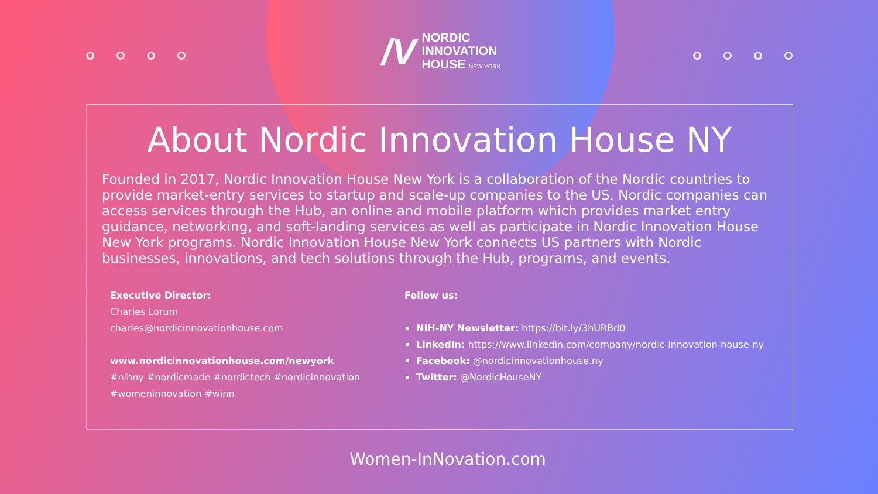/V
NORDIC
INNOVATION
HOUSE NEW YORK
About Nordic Innovation House NY
Founded in 2017, Nordic Innovation House New York is a collaboration of the Nordic countries to provide market-entry services to startup and scale-up companies to the US. Nordic companies can access services through the Hub, an online and mobile platform which provides market entry guidance, networking, and soft-landing services as well as participate in Nordic Innovation House New York programs. Nordic Innovation House New York connects US partners with Nordic businesses, innovations, and tech solutions through the Hub, programs, and events.
Executive Director:
Charles Lorum
charles@nordicinnovationhouse.com
www.nordicinnovationhouse.com/newyork
#nihny #nordicmade #nordictech #nordicinnovation
#womeninnovation #winn
Follow us:
NIH-NY Newsletter: https://bit.ly/3hURBd0
LinkedIn: https://www.linkedin.com/company/nordic-innovation-house-ny
Facebook: @nordicinnovationhouse.ny
Twitter: @NordicHouseNY
Women-InNovation.com